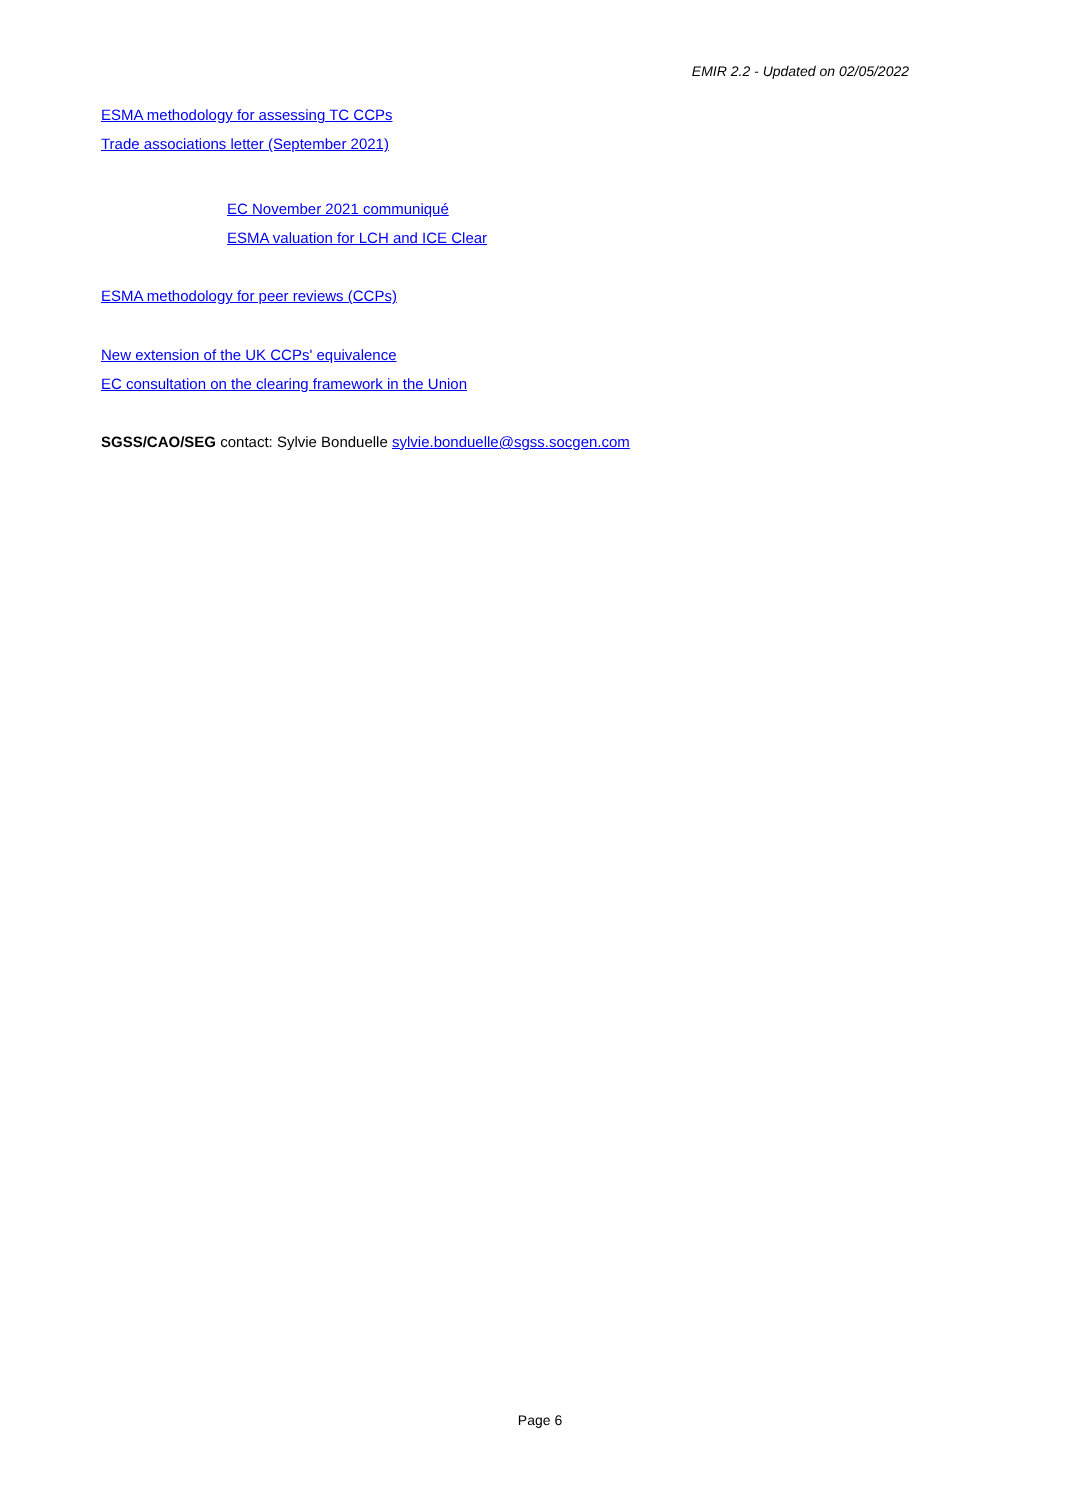EMIR 2.2 - Updated on 02/05/2022
ESMA methodology for assessing TC CCPs
Trade associations letter (September 2021)
EC November 2021 communiqué
ESMA valuation for LCH and ICE Clear
ESMA methodology for peer reviews (CCPs)
New extension of the UK CCPs' equivalence
EC consultation on the clearing framework in the Union
SGSS/CAO/SEG contact: Sylvie Bonduelle sylvie.bonduelle@sgss.socgen.com
Page 6